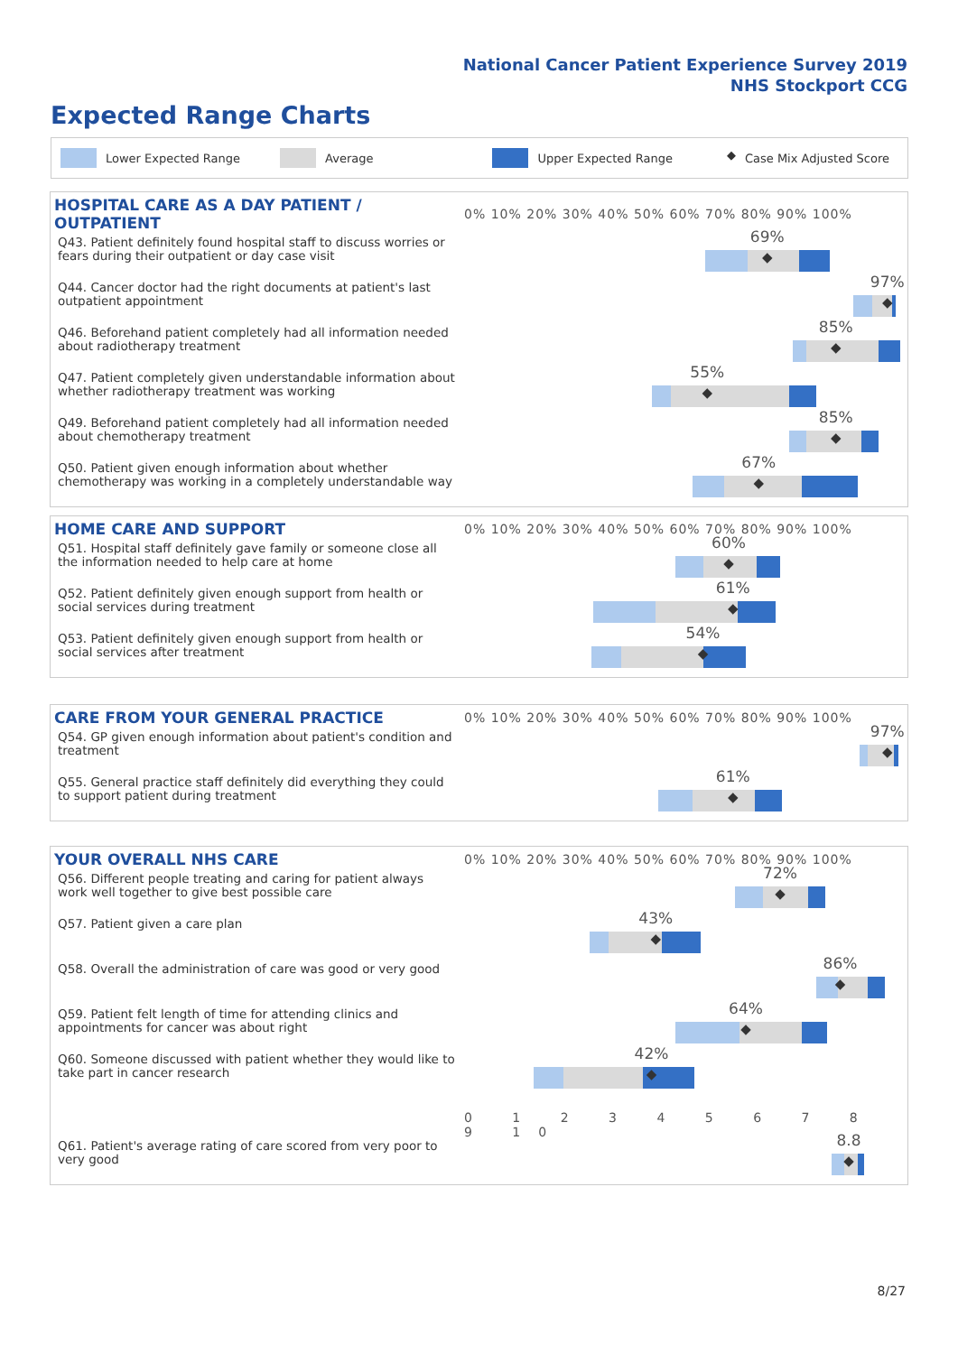National Cancer Patient Experience Survey 2019
NHS Stockport CCG
Expected Range Charts
Lower Expected Range Average Upper Expected Range ◆ Case Mix Adjusted Score
| HOSPITAL CARE AS A DAY PATIENT / OUTPATIENT | 0% 10% 20% 30% 40% 50% 60% 70% 80% 90% 100% |
| --- | --- |
| Q43. Patient definitely found hospital staff to discuss worries or fears during their outpatient or day case visit | 69% ◆ |
| Q44. Cancer doctor had the right documents at patient's last outpatient appointment | 97% ◆ |
| Q46. Beforehand patient completely had all information needed about radiotherapy treatment | 85% ◆ |
| Q47. Patient completely given understandable information about whether radiotherapy treatment was working | 55% ◆ |
| Q49. Beforehand patient completely had all information needed about chemotherapy treatment | 85% ◆ |
| Q50. Patient given enough information about whether chemotherapy was working in a completely understandable way | 67% ◆ |
| HOME CARE AND SUPPORT | 0% 10% 20% 30% 40% 50% 60% 70% 80% 90% 100% |
| --- | --- |
| Q51. Hospital staff definitely gave family or someone close all the information needed to help care at home | 60% ◆ |
| Q52. Patient definitely given enough support from health or social services during treatment | 61% ◆ |
| Q53. Patient definitely given enough support from health or social services after treatment | 54% ◆ |
| CARE FROM YOUR GENERAL PRACTICE | 0% 10% 20% 30% 40% 50% 60% 70% 80% 90% 100% |
| --- | --- |
| Q54. GP given enough information about patient's condition and treatment | 97% ◆ |
| Q55. General practice staff definitely did everything they could to support patient during treatment | 61% ◆ |
| YOUR OVERALL NHS CARE | 0% 10% 20% 30% 40% 50% 60% 70% 80% 90% 100% |
| --- | --- |
| Q56. Different people treating and caring for patient always work well together to give best possible care | 72% ◆ |
| Q57. Patient given a care plan | 43% ◆ |
| Q58. Overall the administration of care was good or very good | 86% ◆ |
| Q59. Patient felt length of time for attending clinics and appointments for cancer was about right | 64% ◆ |
| Q60. Someone discussed with patient whether they would like to take part in cancer research | 42% ◆ |
| | 0 1 2 3 4 5 6 7 8 9 10 |
| Q61. Patient's average rating of care scored from very poor to very good | 8.8 ◆ |
8/27